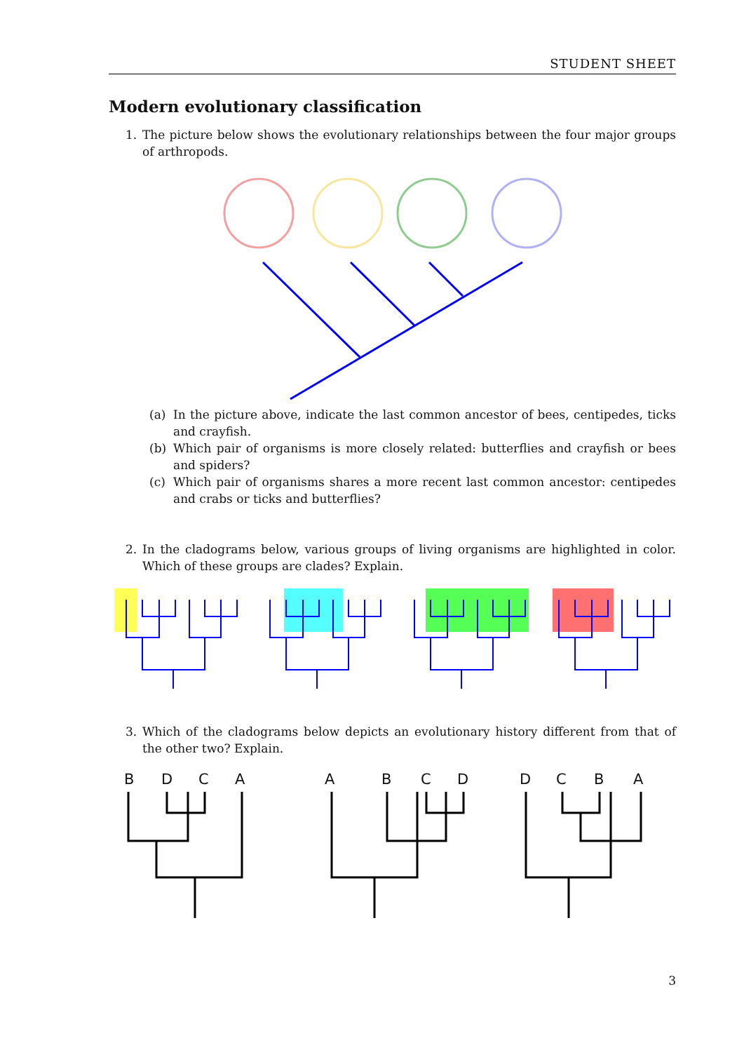STUDENT SHEET
Modern evolutionary classification
1. The picture below shows the evolutionary relationships between the four major groups of arthropods.
(a) In the picture above, indicate the last common ancestor of bees, centipedes, ticks and crayfish.
(b) Which pair of organisms is more closely related: butterflies and crayfish or bees and spiders?
(c) Which pair of organisms shares a more recent last common ancestor: centipedes and crabs or ticks and butterflies?
2. In the cladograms below, various groups of living organisms are highlighted in color. Which of these groups are clades? Explain.
3. Which of the cladograms below depicts an evolutionary history different from that of the other two? Explain.
B D C A A B C D D C B A
3